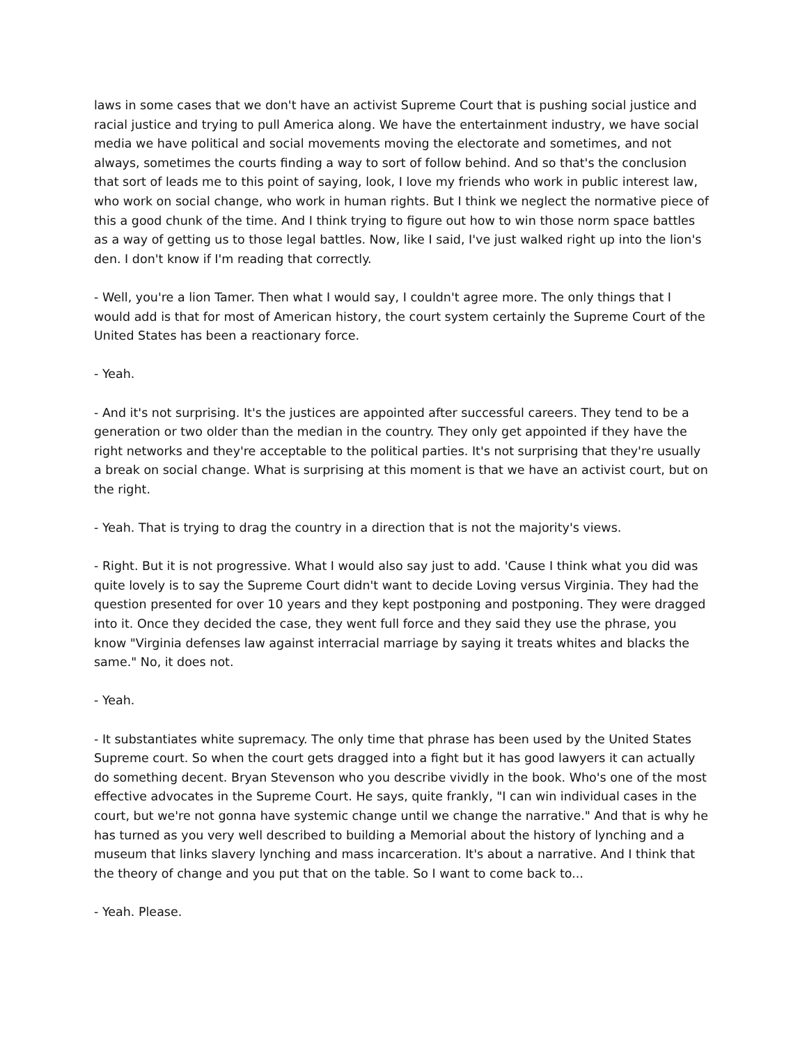laws in some cases that we don't have an activist Supreme Court that is pushing social justice and racial justice and trying to pull America along. We have the entertainment industry, we have social media we have political and social movements moving the electorate and sometimes, and not always, sometimes the courts finding a way to sort of follow behind. And so that's the conclusion that sort of leads me to this point of saying, look, I love my friends who work in public interest law, who work on social change, who work in human rights. But I think we neglect the normative piece of this a good chunk of the time. And I think trying to figure out how to win those norm space battles as a way of getting us to those legal battles. Now, like I said, I've just walked right up into the lion's den. I don't know if I'm reading that correctly.
- Well, you're a lion Tamer. Then what I would say, I couldn't agree more. The only things that I would add is that for most of American history, the court system certainly the Supreme Court of the United States has been a reactionary force.
- Yeah.
- And it's not surprising. It's the justices are appointed after successful careers. They tend to be a generation or two older than the median in the country. They only get appointed if they have the right networks and they're acceptable to the political parties. It's not surprising that they're usually a break on social change. What is surprising at this moment is that we have an activist court, but on the right.
- Yeah. That is trying to drag the country in a direction that is not the majority's views.
- Right. But it is not progressive. What I would also say just to add. 'Cause I think what you did was quite lovely is to say the Supreme Court didn't want to decide Loving versus Virginia. They had the question presented for over 10 years and they kept postponing and postponing. They were dragged into it. Once they decided the case, they went full force and they said they use the phrase, you know "Virginia defenses law against interracial marriage by saying it treats whites and blacks the same." No, it does not.
- Yeah.
- It substantiates white supremacy. The only time that phrase has been used by the United States Supreme court. So when the court gets dragged into a fight but it has good lawyers it can actually do something decent. Bryan Stevenson who you describe vividly in the book. Who's one of the most effective advocates in the Supreme Court. He says, quite frankly, "I can win individual cases in the court, but we're not gonna have systemic change until we change the narrative." And that is why he has turned as you very well described to building a Memorial about the history of lynching and a museum that links slavery lynching and mass incarceration. It's about a narrative. And I think that the theory of change and you put that on the table. So I want to come back to...
- Yeah. Please.